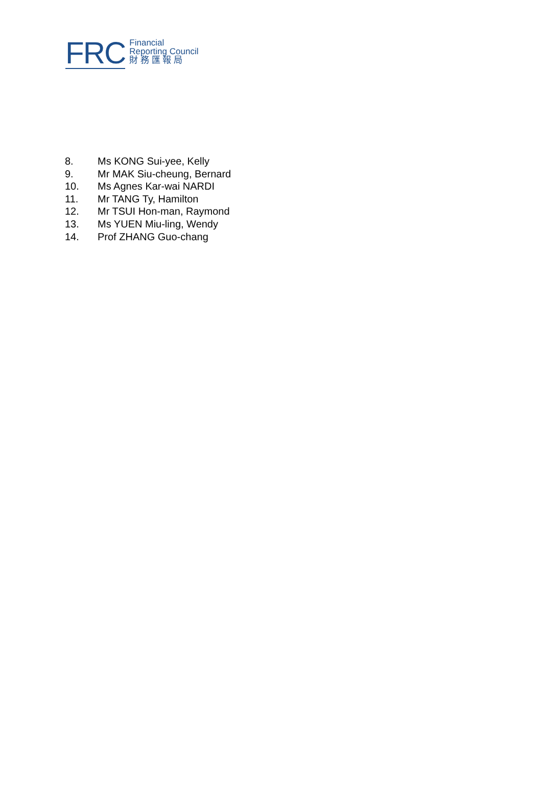FRC
Financial
Reporting Council
財 務 匯 報 局
8. Ms KONG Sui-yee, Kelly
9. Mr MAK Siu-cheung, Bernard
10. Ms Agnes Kar-wai NARDI
11. Mr TANG Ty, Hamilton
12. Mr TSUI Hon-man, Raymond
13. Ms YUEN Miu-ling, Wendy
14. Prof ZHANG Guo-chang